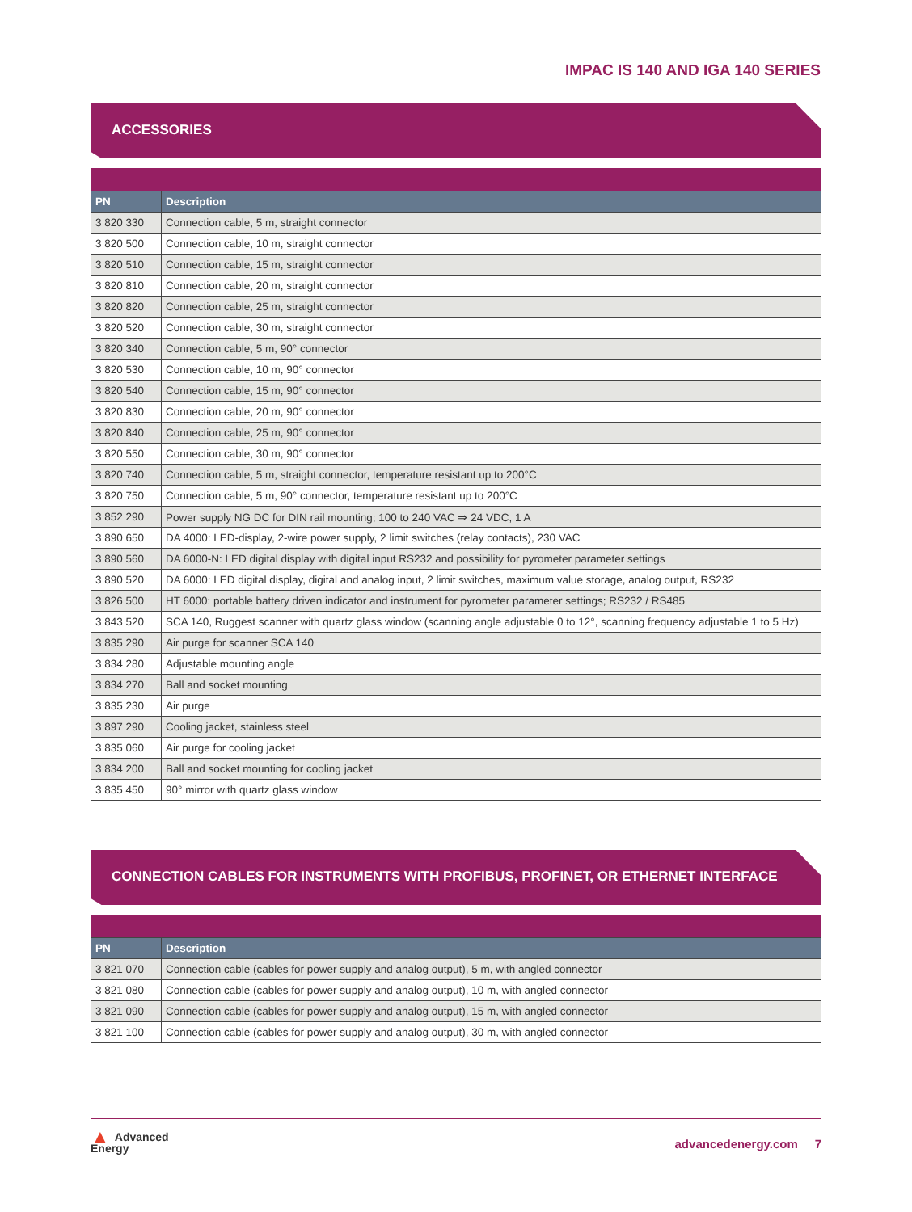IMPAC IS 140 AND IGA 140 SERIES
ACCESSORIES
| PN | Description |
| --- | --- |
| 3 820 330 | Connection cable, 5 m, straight connector |
| 3 820 500 | Connection cable, 10 m, straight connector |
| 3 820 510 | Connection cable, 15 m, straight connector |
| 3 820 810 | Connection cable, 20 m, straight connector |
| 3 820 820 | Connection cable, 25 m, straight connector |
| 3 820 520 | Connection cable, 30 m, straight connector |
| 3 820 340 | Connection cable, 5 m, 90° connector |
| 3 820 530 | Connection cable, 10 m, 90° connector |
| 3 820 540 | Connection cable, 15 m, 90° connector |
| 3 820 830 | Connection cable, 20 m, 90° connector |
| 3 820 840 | Connection cable, 25 m, 90° connector |
| 3 820 550 | Connection cable, 30 m, 90° connector |
| 3 820 740 | Connection cable, 5 m, straight connector, temperature resistant up to 200°C |
| 3 820 750 | Connection cable, 5 m, 90° connector, temperature resistant up to 200°C |
| 3 852 290 | Power supply NG DC for DIN rail mounting; 100 to 240 VAC ⇒ 24 VDC, 1 A |
| 3 890 650 | DA 4000: LED-display, 2-wire power supply, 2 limit switches (relay contacts), 230 VAC |
| 3 890 560 | DA 6000-N: LED digital display with digital input RS232 and possibility for pyrometer parameter settings |
| 3 890 520 | DA 6000: LED digital display, digital and analog input, 2 limit switches, maximum value storage, analog output, RS232 |
| 3 826 500 | HT 6000: portable battery driven indicator and instrument for pyrometer parameter settings; RS232 / RS485 |
| 3 843 520 | SCA 140, Ruggest scanner with quartz glass window (scanning angle adjustable 0 to 12°, scanning frequency adjustable 1 to 5 Hz) |
| 3 835 290 | Air purge for scanner SCA 140 |
| 3 834 280 | Adjustable mounting angle |
| 3 834 270 | Ball and socket mounting |
| 3 835 230 | Air purge |
| 3 897 290 | Cooling jacket, stainless steel |
| 3 835 060 | Air purge for cooling jacket |
| 3 834 200 | Ball and socket mounting for cooling jacket |
| 3 835 450 | 90° mirror with quartz glass window |
CONNECTION CABLES FOR INSTRUMENTS WITH PROFIBUS, PROFINET, OR ETHERNET INTERFACE
| PN | Description |
| --- | --- |
| 3 821 070 | Connection cable (cables for power supply and analog output), 5 m, with angled connector |
| 3 821 080 | Connection cable (cables for power supply and analog output), 10 m, with angled connector |
| 3 821 090 | Connection cable (cables for power supply and analog output), 15 m, with angled connector |
| 3 821 100 | Connection cable (cables for power supply and analog output), 30 m, with angled connector |
▲ Advanced
Energy
advancedenergy.com 7